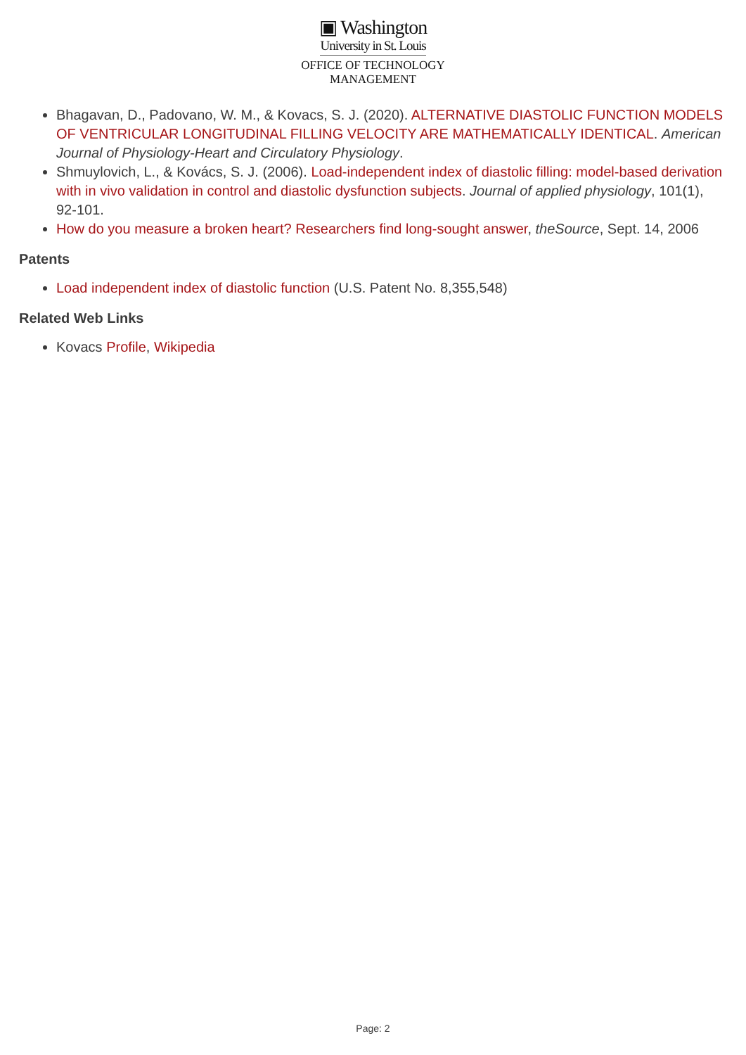▣ Washington
University in St. Louis
OFFICE OF TECHNOLOGY
MANAGEMENT
Bhagavan, D., Padovano, W. M., & Kovacs, S. J. (2020). ALTERNATIVE DIASTOLIC FUNCTION MODELS OF VENTRICULAR LONGITUDINAL FILLING VELOCITY ARE MATHEMATICALLY IDENTICAL. American Journal of Physiology-Heart and Circulatory Physiology.
Shmuylovich, L., & Kovács, S. J. (2006). Load-independent index of diastolic filling: model-based derivation with in vivo validation in control and diastolic dysfunction subjects. Journal of applied physiology, 101(1), 92-101.
How do you measure a broken heart? Researchers find long-sought answer, theSource, Sept. 14, 2006
Patents
Load independent index of diastolic function (U.S. Patent No. 8,355,548)
Related Web Links
Kovacs Profile, Wikipedia
Page: 2